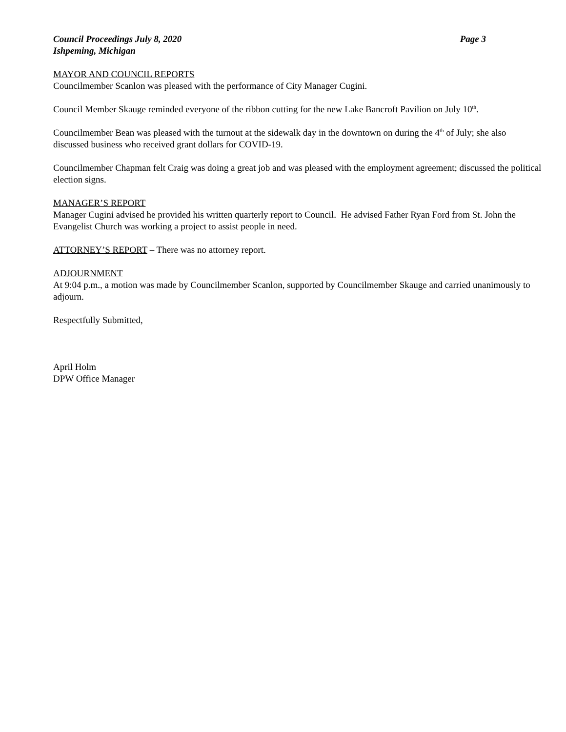Council Proceedings July 8, 2020 Page 3
Ishpeming, Michigan
MAYOR AND COUNCIL REPORTS
Councilmember Scanlon was pleased with the performance of City Manager Cugini.
Council Member Skauge reminded everyone of the ribbon cutting for the new Lake Bancroft Pavilion on July 10<sup>th</sup>.
Councilmember Bean was pleased with the turnout at the sidewalk day in the downtown on during the 4<sup>th</sup> of July; she also discussed business who received grant dollars for COVID-19.
Councilmember Chapman felt Craig was doing a great job and was pleased with the employment agreement; discussed the political election signs.
MANAGER’S REPORT
Manager Cugini advised he provided his written quarterly report to Council. He advised Father Ryan Ford from St. John the Evangelist Church was working a project to assist people in need.
ATTORNEY’S REPORT – There was no attorney report.
ADJOURNMENT
At 9:04 p.m., a motion was made by Councilmember Scanlon, supported by Councilmember Skauge and carried unanimously to adjourn.
Respectfully Submitted,
April Holm
DPW Office Manager